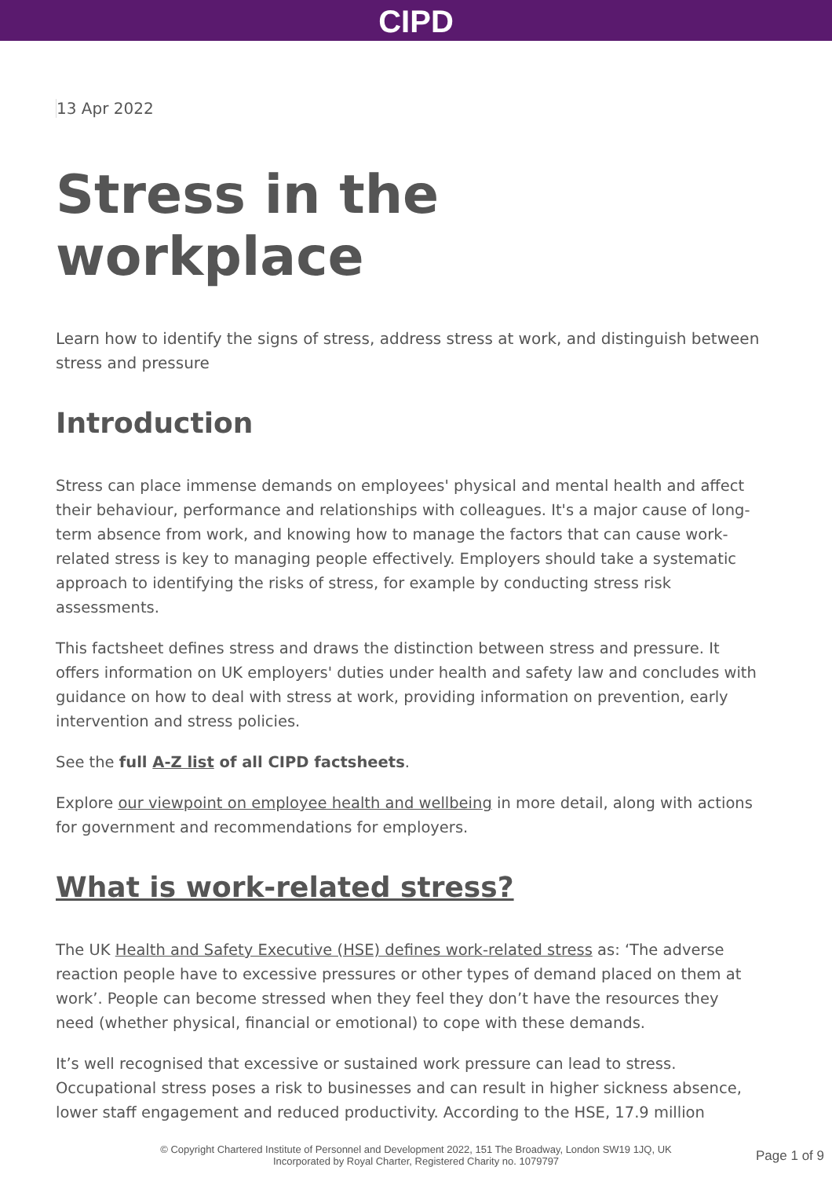CIPD
13 Apr 2022
Stress in the workplace
Learn how to identify the signs of stress, address stress at work, and distinguish between stress and pressure
Introduction
Stress can place immense demands on employees' physical and mental health and affect their behaviour, performance and relationships with colleagues. It's a major cause of long-term absence from work, and knowing how to manage the factors that can cause work-related stress is key to managing people effectively. Employers should take a systematic approach to identifying the risks of stress, for example by conducting stress risk assessments.
This factsheet defines stress and draws the distinction between stress and pressure. It offers information on UK employers' duties under health and safety law and concludes with guidance on how to deal with stress at work, providing information on prevention, early intervention and stress policies.
See the full A-Z list of all CIPD factsheets.
Explore our viewpoint on employee health and wellbeing in more detail, along with actions for government and recommendations for employers.
What is work-related stress?
The UK Health and Safety Executive (HSE) defines work-related stress as: ‘The adverse reaction people have to excessive pressures or other types of demand placed on them at work’. People can become stressed when they feel they don’t have the resources they need (whether physical, financial or emotional) to cope with these demands.
It’s well recognised that excessive or sustained work pressure can lead to stress. Occupational stress poses a risk to businesses and can result in higher sickness absence, lower staff engagement and reduced productivity. According to the HSE, 17.9 million
© Copyright Chartered Institute of Personnel and Development 2022, 151 The Broadway, London SW19 1JQ, UK
Incorporated by Royal Charter, Registered Charity no. 1079797
Page 1 of 9